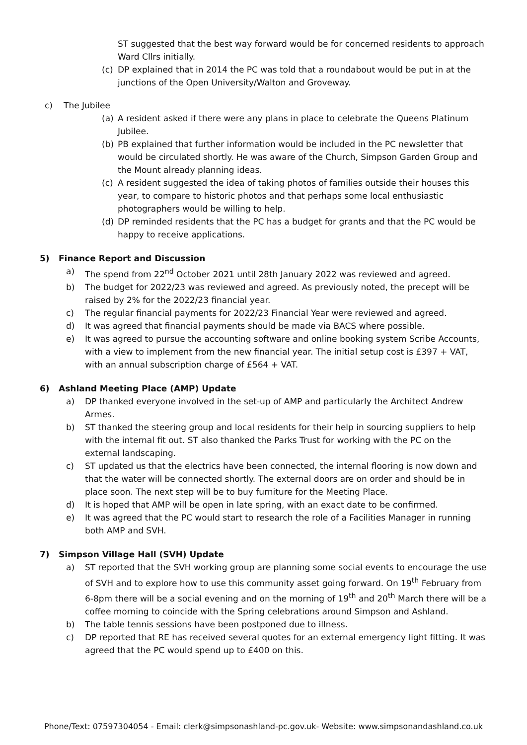ST suggested that the best way forward would be for concerned residents to approach Ward Cllrs initially.
(c) DP explained that in 2014 the PC was told that a roundabout would be put in at the junctions of the Open University/Walton and Groveway.
c) The Jubilee
(a) A resident asked if there were any plans in place to celebrate the Queens Platinum Jubilee.
(b) PB explained that further information would be included in the PC newsletter that would be circulated shortly. He was aware of the Church, Simpson Garden Group and the Mount already planning ideas.
(c) A resident suggested the idea of taking photos of families outside their houses this year, to compare to historic photos and that perhaps some local enthusiastic photographers would be willing to help.
(d) DP reminded residents that the PC has a budget for grants and that the PC would be happy to receive applications.
5) Finance Report and Discussion
a) The spend from 22<sup>nd</sup> October 2021 until 28th January 2022 was reviewed and agreed.
b) The budget for 2022/23 was reviewed and agreed. As previously noted, the precept will be raised by 2% for the 2022/23 financial year.
c) The regular financial payments for 2022/23 Financial Year were reviewed and agreed.
d) It was agreed that financial payments should be made via BACS where possible.
e) It was agreed to pursue the accounting software and online booking system Scribe Accounts, with a view to implement from the new financial year. The initial setup cost is £397 + VAT, with an annual subscription charge of £564 + VAT.
6) Ashland Meeting Place (AMP) Update
a) DP thanked everyone involved in the set-up of AMP and particularly the Architect Andrew Armes.
b) ST thanked the steering group and local residents for their help in sourcing suppliers to help with the internal fit out. ST also thanked the Parks Trust for working with the PC on the external landscaping.
c) ST updated us that the electrics have been connected, the internal flooring is now down and that the water will be connected shortly. The external doors are on order and should be in place soon. The next step will be to buy furniture for the Meeting Place.
d) It is hoped that AMP will be open in late spring, with an exact date to be confirmed.
e) It was agreed that the PC would start to research the role of a Facilities Manager in running both AMP and SVH.
7) Simpson Village Hall (SVH) Update
a) ST reported that the SVH working group are planning some social events to encourage the use of SVH and to explore how to use this community asset going forward. On 19<sup>th</sup> February from 6-8pm there will be a social evening and on the morning of 19<sup>th</sup> and 20<sup>th</sup> March there will be a coffee morning to coincide with the Spring celebrations around Simpson and Ashland.
b) The table tennis sessions have been postponed due to illness.
c) DP reported that RE has received several quotes for an external emergency light fitting. It was agreed that the PC would spend up to £400 on this.
Phone/Text: 07597304054 - Email: clerk@simpsonashland-pc.gov.uk- Website: www.simpsonandashland.co.uk